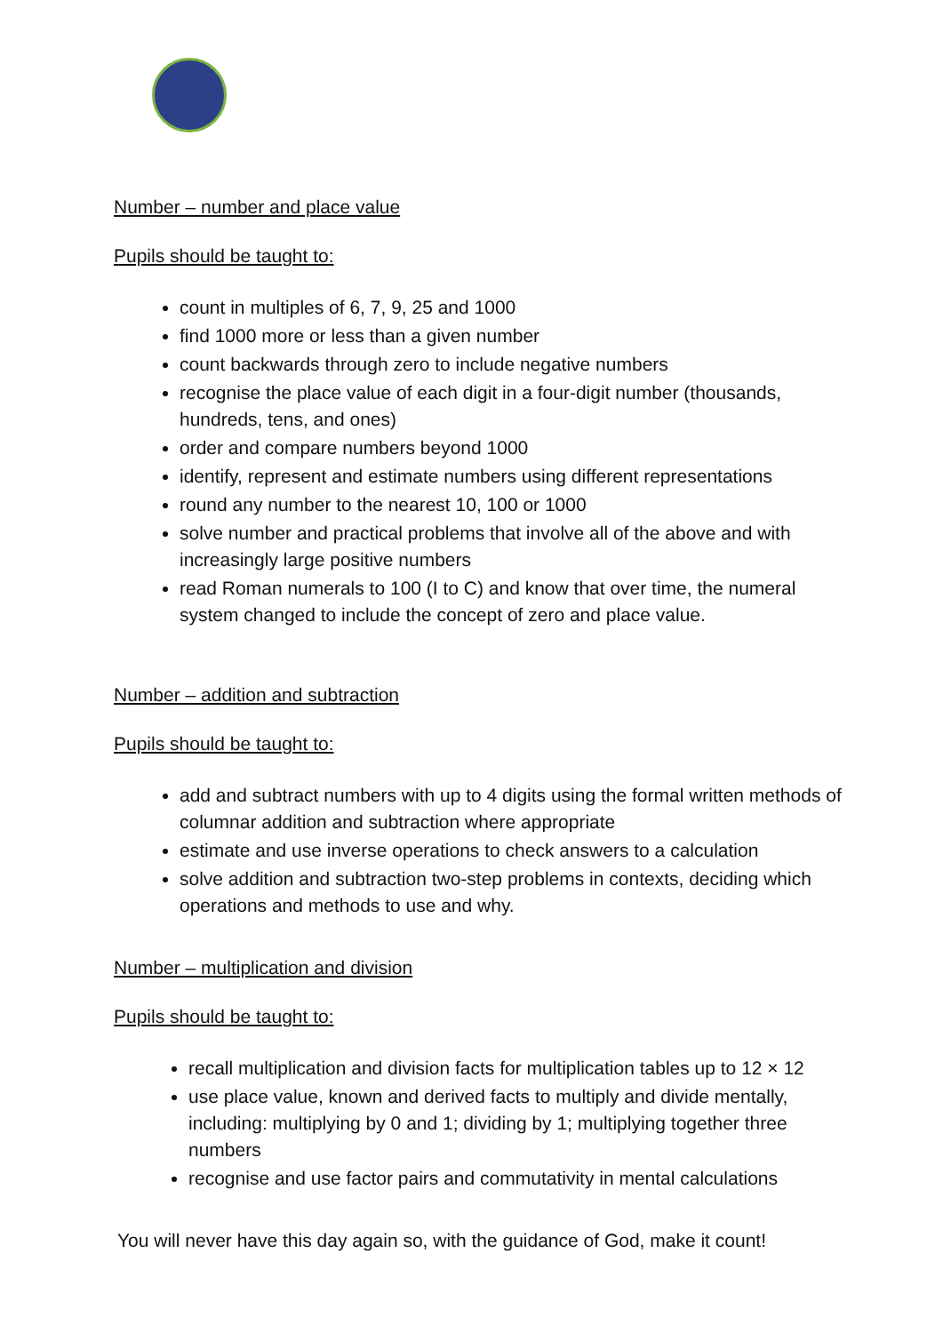Number – number and place value
Pupils should be taught to:
count in multiples of 6, 7, 9, 25 and 1000
find 1000 more or less than a given number
count backwards through zero to include negative numbers
recognise the place value of each digit in a four-digit number (thousands, hundreds, tens, and ones)
order and compare numbers beyond 1000
identify, represent and estimate numbers using different representations
round any number to the nearest 10, 100 or 1000
solve number and practical problems that involve all of the above and with increasingly large positive numbers
read Roman numerals to 100 (I to C) and know that over time, the numeral system changed to include the concept of zero and place value.
Number – addition and subtraction
Pupils should be taught to:
add and subtract numbers with up to 4 digits using the formal written methods of columnar addition and subtraction where appropriate
estimate and use inverse operations to check answers to a calculation
solve addition and subtraction two-step problems in contexts, deciding which operations and methods to use and why.
Number – multiplication and division
Pupils should be taught to:
recall multiplication and division facts for multiplication tables up to 12 × 12
use place value, known and derived facts to multiply and divide mentally, including: multiplying by 0 and 1; dividing by 1; multiplying together three numbers
recognise and use factor pairs and commutativity in mental calculations
You will never have this day again so, with the guidance of God, make it count!